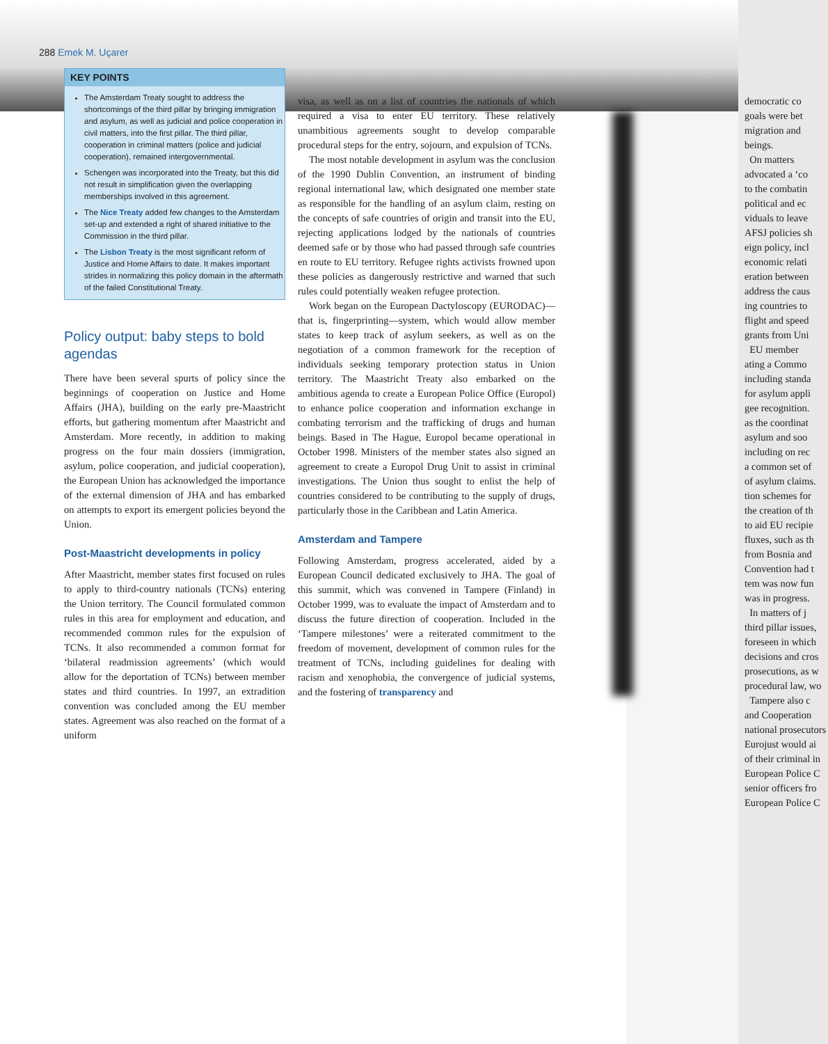288 Emek M. Uçarer
KEY POINTS
The Amsterdam Treaty sought to address the shortcomings of the third pillar by bringing immigration and asylum, as well as judicial and police cooperation in civil matters, into the first pillar. The third pillar, cooperation in criminal matters (police and judicial cooperation), remained intergovernmental.
Schengen was incorporated into the Treaty, but this did not result in simplification given the overlapping memberships involved in this agreement.
The Nice Treaty added few changes to the Amsterdam set-up and extended a right of shared initiative to the Commission in the third pillar.
The Lisbon Treaty is the most significant reform of Justice and Home Affairs to date. It makes important strides in normalizing this policy domain in the aftermath of the failed Constitutional Treaty.
Policy output: baby steps to bold agendas
There have been several spurts of policy since the beginnings of cooperation on Justice and Home Affairs (JHA), building on the early pre-Maastricht efforts, but gathering momentum after Maastricht and Amsterdam. More recently, in addition to making progress on the four main dossiers (immigration, asylum, police cooperation, and judicial cooperation), the European Union has acknowledged the importance of the external dimension of JHA and has embarked on attempts to export its emergent policies beyond the Union.
Post-Maastricht developments in policy
After Maastricht, member states first focused on rules to apply to third-country nationals (TCNs) entering the Union territory. The Council formulated common rules in this area for employment and education, and recommended common rules for the expulsion of TCNs. It also recommended a common format for ‘bilateral readmission agreements’ (which would allow for the deportation of TCNs) between member states and third countries. In 1997, an extradition convention was concluded among the EU member states. Agreement was also reached on the format of a uniform
visa, as well as on a list of countries the nationals of which required a visa to enter EU territory. These relatively unambitious agreements sought to develop comparable procedural steps for the entry, sojourn, and expulsion of TCNs.
The most notable development in asylum was the conclusion of the 1990 Dublin Convention, an instrument of binding regional international law, which designated one member state as responsible for the handling of an asylum claim, resting on the concepts of safe countries of origin and transit into the EU, rejecting applications lodged by the nationals of countries deemed safe or by those who had passed through safe countries en route to EU territory. Refugee rights activists frowned upon these policies as dangerously restrictive and warned that such rules could potentially weaken refugee protection.
Work began on the European Dactyloscopy (EURODAC)—that is, fingerprinting—system, which would allow member states to keep track of asylum seekers, as well as on the negotiation of a common framework for the reception of individuals seeking temporary protection status in Union territory. The Maastricht Treaty also embarked on the ambitious agenda to create a European Police Office (Europol) to enhance police cooperation and information exchange in combating terrorism and the trafficking of drugs and human beings. Based in The Hague, Europol became operational in October 1998. Ministers of the member states also signed an agreement to create a Europol Drug Unit to assist in criminal investigations. The Union thus sought to enlist the help of countries considered to be contributing to the supply of drugs, particularly those in the Caribbean and Latin America.
Amsterdam and Tampere
Following Amsterdam, progress accelerated, aided by a European Council dedicated exclusively to JHA. The goal of this summit, which was convened in Tampere (Finland) in October 1999, was to evaluate the impact of Amsterdam and to discuss the future direction of cooperation. Included in the ‘Tampere milestones’ were a reiterated commitment to the freedom of movement, development of common rules for the treatment of TCNs, including guidelines for dealing with racism and xenophobia, the convergence of judicial systems, and the fostering of transparency and
democratic co
goals were bet
migration and
beings.
On matters
advocated a ‘co
to the combatin
political and ec
viduals to leave
AFSJ policies sh
eign policy, incl
economic relati
eration between
address the caus
ing countries to
flight and speed
grants from Uni
EU member
ating a Commo
including standa
for asylum appli
gee recognition.
as the coordinat
asylum and soo
including on rec
a common set of
of asylum claims.
tion schemes for
the creation of th
to aid EU recipie
fluxes, such as th
from Bosnia and
Convention had t
tem was now fun
was in progress.
In matters of j
third pillar issues,
foreseen in which
decisions and cros
prosecutions, as w
procedural law, wo
Tampere also c
and Cooperation
national prosecutors
Eurojust would ai
of their criminal in
European Police C
senior officers fro
European Police C